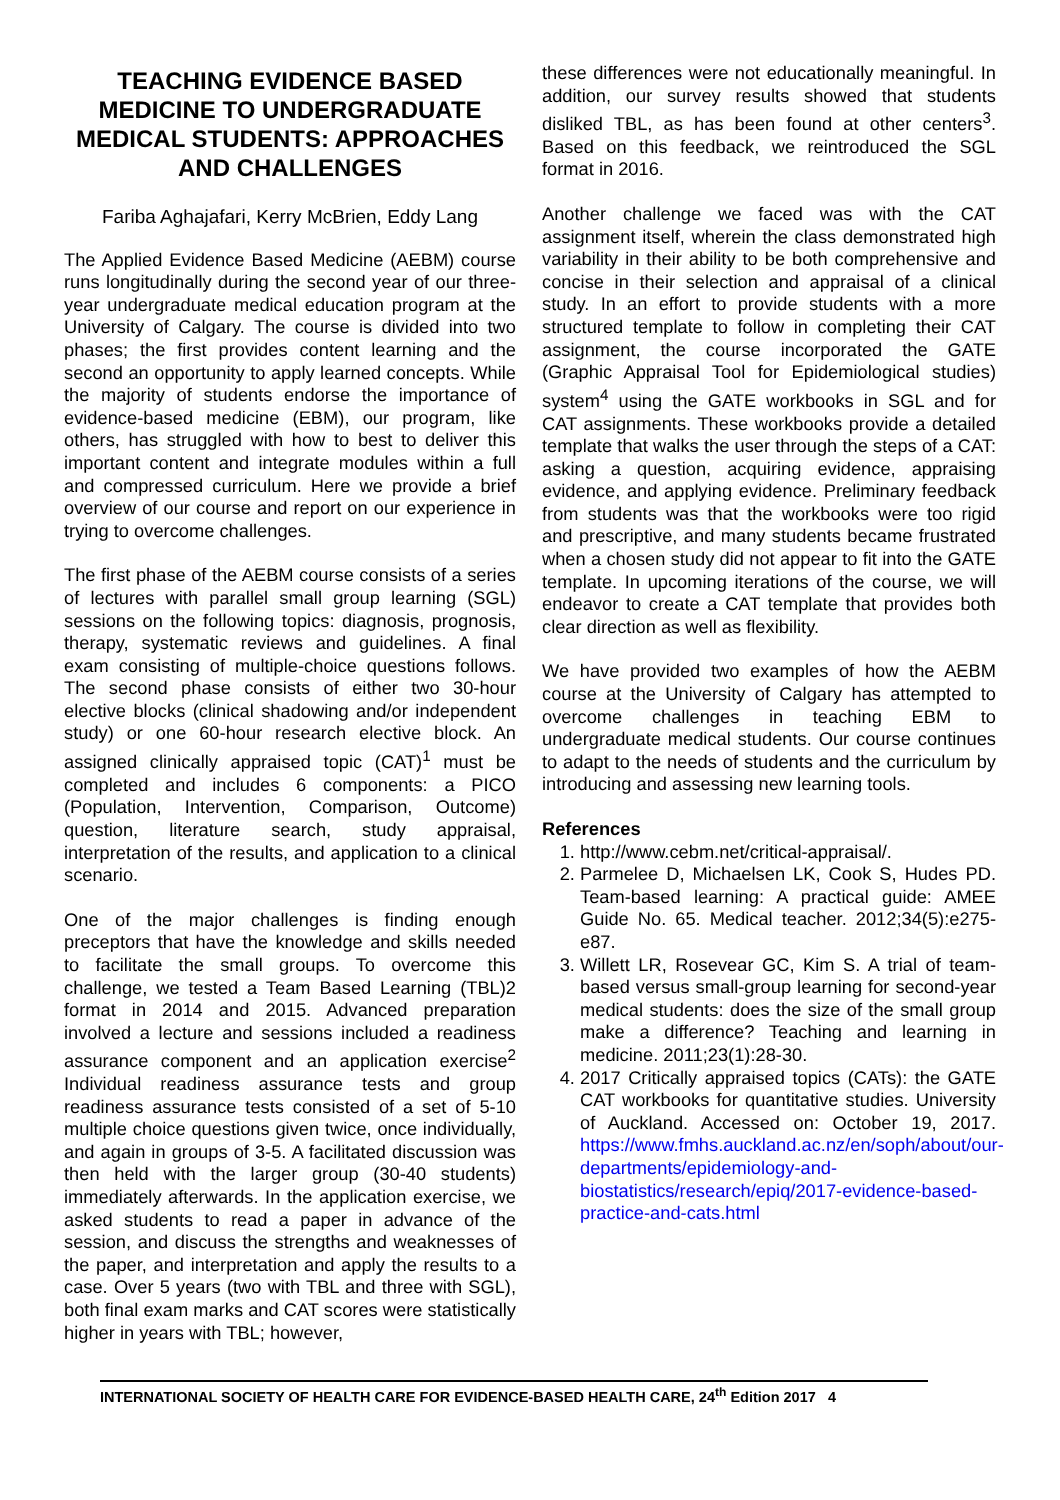TEACHING EVIDENCE BASED MEDICINE TO UNDERGRADUATE MEDICAL STUDENTS: APPROACHES AND CHALLENGES
Fariba Aghajafari, Kerry McBrien, Eddy Lang
The Applied Evidence Based Medicine (AEBM) course runs longitudinally during the second year of our three-year undergraduate medical education program at the University of Calgary. The course is divided into two phases; the first provides content learning and the second an opportunity to apply learned concepts. While the majority of students endorse the importance of evidence-based medicine (EBM), our program, like others, has struggled with how to best to deliver this important content and integrate modules within a full and compressed curriculum. Here we provide a brief overview of our course and report on our experience in trying to overcome challenges.
The first phase of the AEBM course consists of a series of lectures with parallel small group learning (SGL) sessions on the following topics: diagnosis, prognosis, therapy, systematic reviews and guidelines. A final exam consisting of multiple-choice questions follows. The second phase consists of either two 30-hour elective blocks (clinical shadowing and/or independent study) or one 60-hour research elective block. An assigned clinically appraised topic (CAT)<sup>1</sup> must be completed and includes 6 components: a PICO (Population, Intervention, Comparison, Outcome) question, literature search, study appraisal, interpretation of the results, and application to a clinical scenario.
One of the major challenges is finding enough preceptors that have the knowledge and skills needed to facilitate the small groups. To overcome this challenge, we tested a Team Based Learning (TBL)2 format in 2014 and 2015. Advanced preparation involved a lecture and sessions included a readiness assurance component and an application exercise<sup>2</sup> Individual readiness assurance tests and group readiness assurance tests consisted of a set of 5-10 multiple choice questions given twice, once individually, and again in groups of 3-5. A facilitated discussion was then held with the larger group (30-40 students) immediately afterwards. In the application exercise, we asked students to read a paper in advance of the session, and discuss the strengths and weaknesses of the paper, and interpretation and apply the results to a case. Over 5 years (two with TBL and three with SGL), both final exam marks and CAT scores were statistically higher in years with TBL; however,
these differences were not educationally meaningful. In addition, our survey results showed that students disliked TBL, as has been found at other centers<sup>3</sup>. Based on this feedback, we reintroduced the SGL format in 2016.
Another challenge we faced was with the CAT assignment itself, wherein the class demonstrated high variability in their ability to be both comprehensive and concise in their selection and appraisal of a clinical study. In an effort to provide students with a more structured template to follow in completing their CAT assignment, the course incorporated the GATE (Graphic Appraisal Tool for Epidemiological studies) system<sup>4</sup> using the GATE workbooks in SGL and for CAT assignments. These workbooks provide a detailed template that walks the user through the steps of a CAT: asking a question, acquiring evidence, appraising evidence, and applying evidence. Preliminary feedback from students was that the workbooks were too rigid and prescriptive, and many students became frustrated when a chosen study did not appear to fit into the GATE template. In upcoming iterations of the course, we will endeavor to create a CAT template that provides both clear direction as well as flexibility.
We have provided two examples of how the AEBM course at the University of Calgary has attempted to overcome challenges in teaching EBM to undergraduate medical students. Our course continues to adapt to the needs of students and the curriculum by introducing and assessing new learning tools.
References
1. http://www.cebm.net/critical-appraisal/.
2. Parmelee D, Michaelsen LK, Cook S, Hudes PD. Team-based learning: A practical guide: AMEE Guide No. 65. Medical teacher. 2012;34(5):e275-e87.
3. Willett LR, Rosevear GC, Kim S. A trial of team-based versus small-group learning for second-year medical students: does the size of the small group make a difference? Teaching and learning in medicine. 2011;23(1):28-30.
4. 2017 Critically appraised topics (CATs): the GATE CAT workbooks for quantitative studies. University of Auckland. Accessed on: October 19, 2017. https://www.fmhs.auckland.ac.nz/en/soph/about/our-departments/epidemiology-and-biostatistics/research/epiq/2017-evidence-based-practice-and-cats.html
INTERNATIONAL SOCIETY OF HEALTH CARE FOR EVIDENCE-BASED HEALTH CARE, 24<sup>th</sup> Edition 2017 4